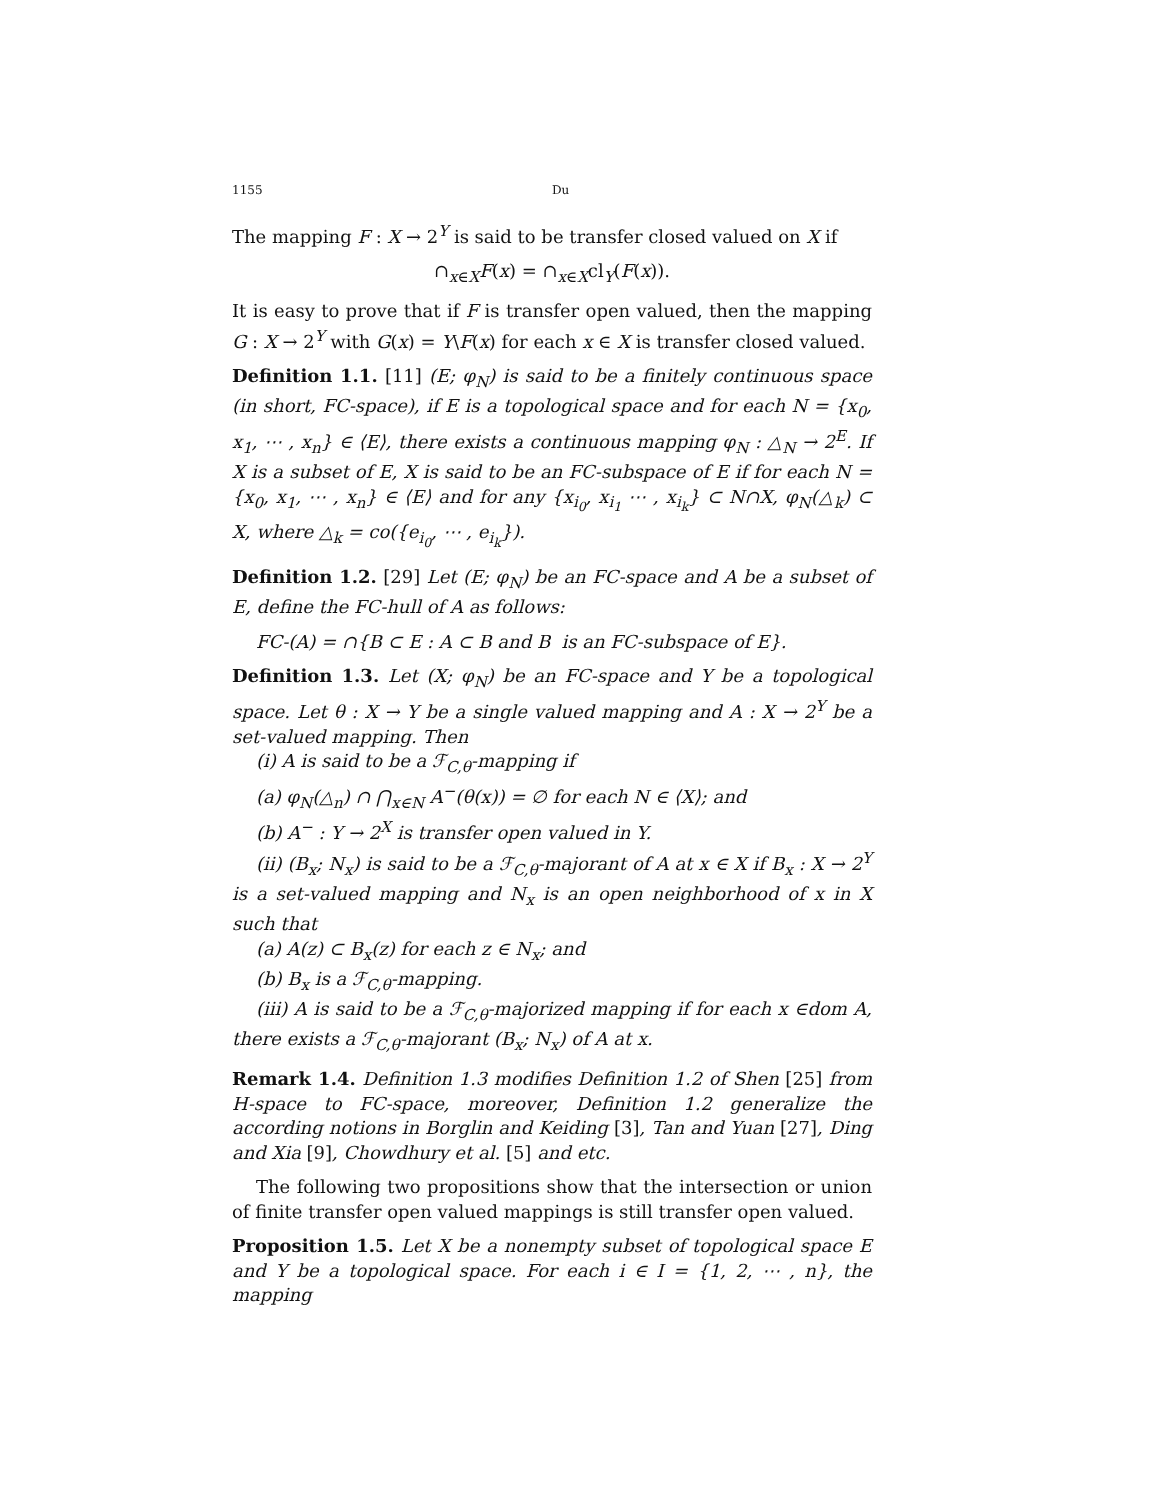1155 Du
The mapping F : X → 2<sup>Y</sup> is said to be transfer closed valued on X if
∩<sub>x∈X</sub>F(x) = ∩<sub>x∈X</sub>cl<sub>Y</sub>(F(x)).
It is easy to prove that if F is transfer open valued, then the mapping G : X → 2<sup>Y</sup> with G(x) = Y\F(x) for each x ∈ X is transfer closed valued.
Definition 1.1. [11] (E; φ<sub>N</sub>) is said to be a finitely continuous space (in short, FC-space), if E is a topological space and for each N = {x<sub>0</sub>, x<sub>1</sub>, ⋯ , x<sub>n</sub>} ∈ ⟨E⟩, there exists a continuous mapping φ<sub>N</sub> : △<sub>N</sub> → 2<sup>E</sup>. If X is a subset of E, X is said to be an FC-subspace of E if for each N = {x<sub>0</sub>, x<sub>1</sub>, ⋯ , x<sub>n</sub>} ∈ ⟨E⟩ and for any {x<sub>i<sub>0</sub></sub>, x<sub>i<sub>1</sub></sub> ⋯ , x<sub>i<sub>k</sub></sub>} ⊂ N∩X, φ<sub>N</sub>(△<sub>k</sub>) ⊂ X, where △<sub>k</sub> = co({e<sub>i<sub>0</sub></sub>, ⋯ , e<sub>i<sub>k</sub></sub>}).
Definition 1.2. [29] Let (E; φ<sub>N</sub>) be an FC-space and A be a subset of E, define the FC-hull of A as follows:
FC-(A) = ∩{B ⊂ E : A ⊂ B and B is an FC-subspace of E}.
Definition 1.3. Let (X; φ<sub>N</sub>) be an FC-space and Y be a topological space. Let θ : X → Y be a single valued mapping and A : X → 2<sup>Y</sup> be a set-valued mapping. Then
(i) A is said to be a ℱ<sub>C,θ</sub>-mapping if
(a) φ<sub>N</sub>(△<sub>n</sub>) ∩ ⋂<sub>x∈N</sub> A<sup>−</sup>(θ(x)) = ∅ for each N ∈ ⟨X⟩; and
(b) A<sup>−</sup> : Y → 2<sup>X</sup> is transfer open valued in Y.
(ii) (B<sub>x</sub>; N<sub>x</sub>) is said to be a ℱ<sub>C,θ</sub>-majorant of A at x ∈ X if B<sub>x</sub> : X → 2<sup>Y</sup> is a set-valued mapping and N<sub>x</sub> is an open neighborhood of x in X such that
(a) A(z) ⊂ B<sub>x</sub>(z) for each z ∈ N<sub>x</sub>; and
(b) B<sub>x</sub> is a ℱ<sub>C,θ</sub>-mapping.
(iii) A is said to be a ℱ<sub>C,θ</sub>-majorized mapping if for each x ∈dom A, there exists a ℱ<sub>C,θ</sub>-majorant (B<sub>x</sub>; N<sub>x</sub>) of A at x.
Remark 1.4. Definition 1.3 modifies Definition 1.2 of Shen [25] from H-space to FC-space, moreover, Definition 1.2 generalize the according notions in Borglin and Keiding [3], Tan and Yuan [27], Ding and Xia [9], Chowdhury et al. [5] and etc.
The following two propositions show that the intersection or union of finite transfer open valued mappings is still transfer open valued.
Proposition 1.5. Let X be a nonempty subset of topological space E and Y be a topological space. For each i ∈ I = {1, 2, ⋯ , n}, the mapping